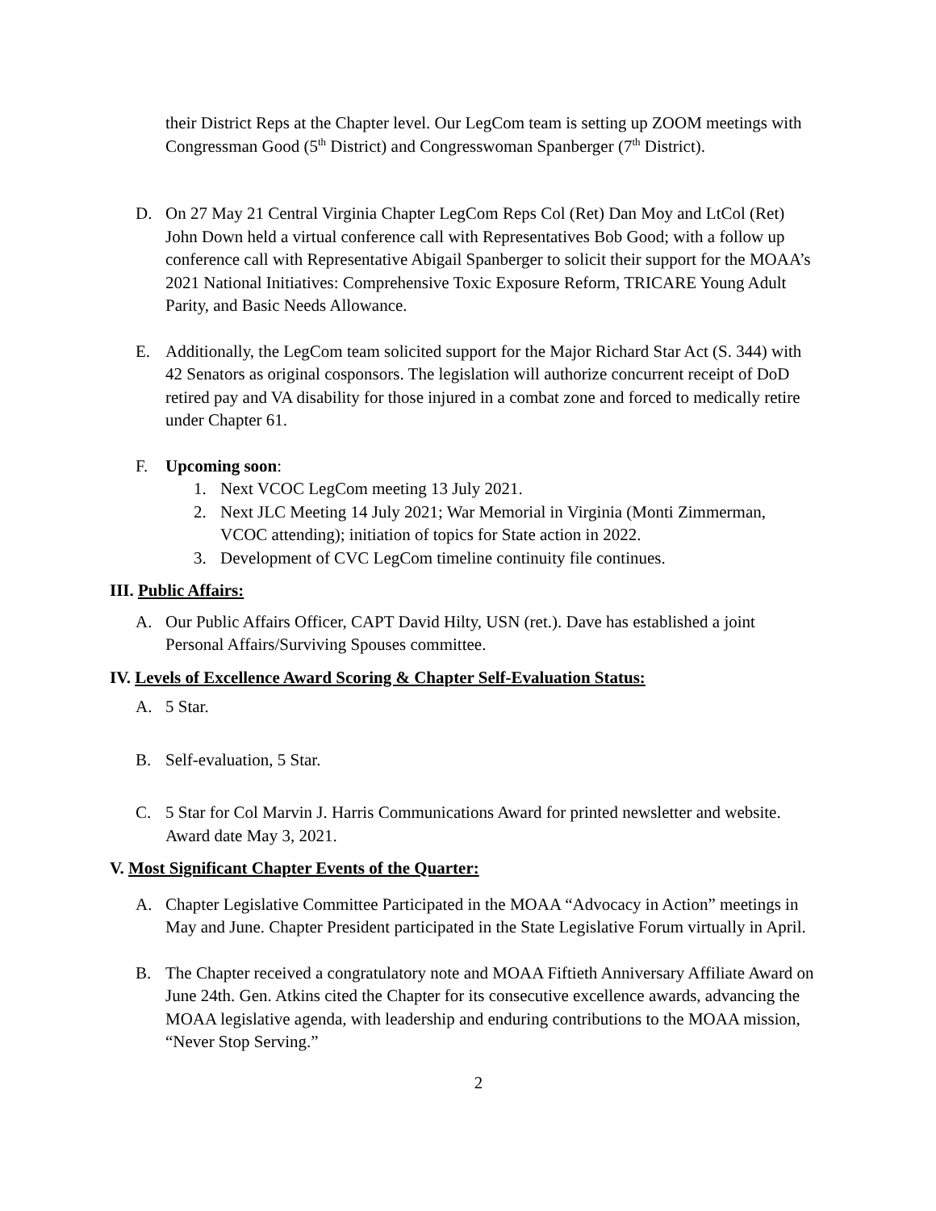their District Reps at the Chapter level. Our LegCom team is setting up ZOOM meetings with Congressman Good (5<sup>th</sup> District) and Congresswoman Spanberger (7<sup>th</sup> District).
D. On 27 May 21 Central Virginia Chapter LegCom Reps Col (Ret) Dan Moy and LtCol (Ret) John Down held a virtual conference call with Representatives Bob Good; with a follow up conference call with Representative Abigail Spanberger to solicit their support for the MOAA’s 2021 National Initiatives: Comprehensive Toxic Exposure Reform, TRICARE Young Adult Parity, and Basic Needs Allowance.
E. Additionally, the LegCom team solicited support for the Major Richard Star Act (S. 344) with 42 Senators as original cosponsors. The legislation will authorize concurrent receipt of DoD retired pay and VA disability for those injured in a combat zone and forced to medically retire under Chapter 61.
F. Upcoming soon:
1. Next VCOC LegCom meeting 13 July 2021.
2. Next JLC Meeting 14 July 2021; War Memorial in Virginia (Monti Zimmerman, VCOC attending); initiation of topics for State action in 2022.
3. Development of CVC LegCom timeline continuity file continues.
III. Public Affairs:
A. Our Public Affairs Officer, CAPT David Hilty, USN (ret.). Dave has established a joint Personal Affairs/Surviving Spouses committee.
IV. Levels of Excellence Award Scoring & Chapter Self-Evaluation Status:
A. 5 Star.
B. Self-evaluation, 5 Star.
C. 5 Star for Col Marvin J. Harris Communications Award for printed newsletter and website. Award date May 3, 2021.
V. Most Significant Chapter Events of the Quarter:
A. Chapter Legislative Committee Participated in the MOAA “Advocacy in Action” meetings in May and June. Chapter President participated in the State Legislative Forum virtually in April.
B. The Chapter received a congratulatory note and MOAA Fiftieth Anniversary Affiliate Award on June 24th. Gen. Atkins cited the Chapter for its consecutive excellence awards, advancing the MOAA legislative agenda, with leadership and enduring contributions to the MOAA mission, “Never Stop Serving.”
2